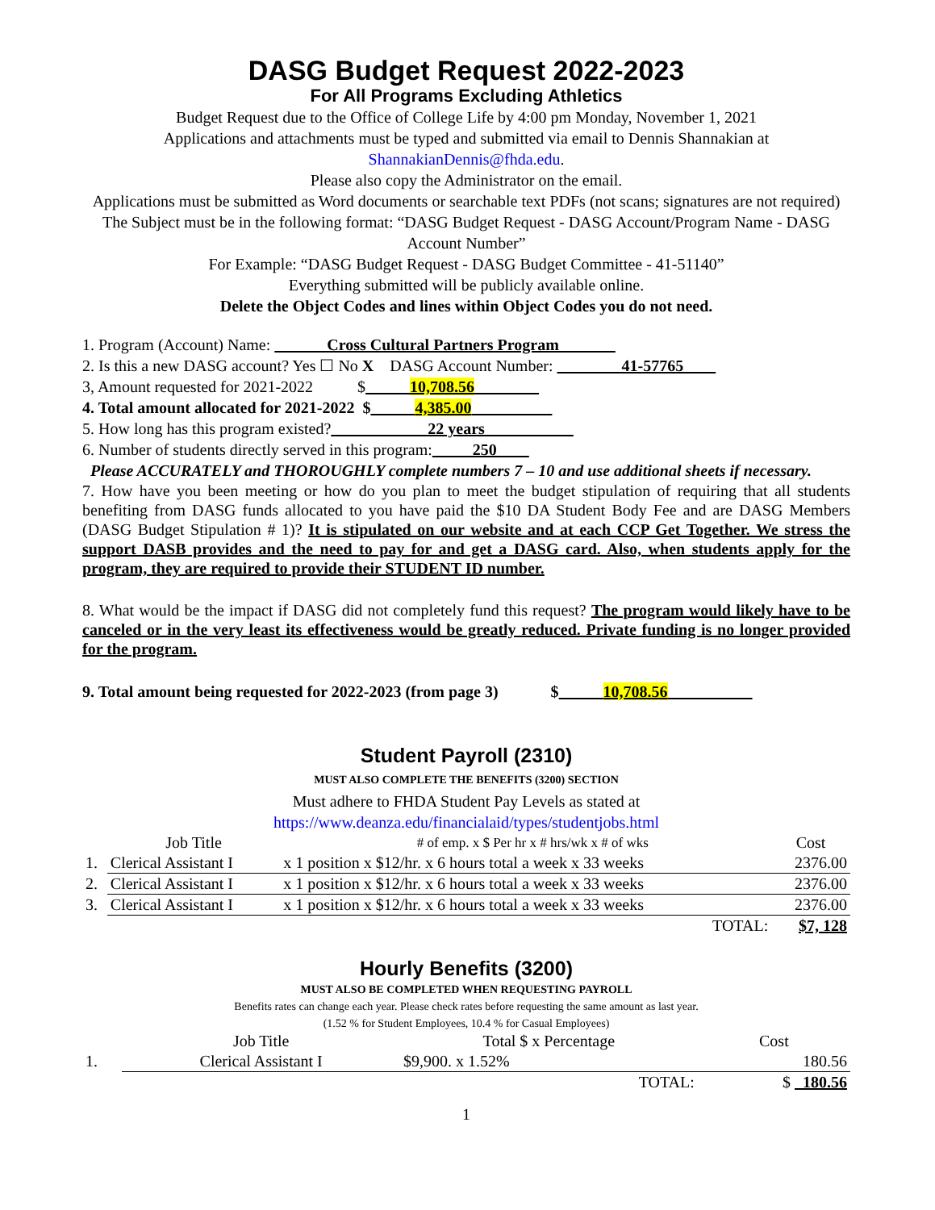DASG Budget Request 2022-2023
For All Programs Excluding Athletics
Budget Request due to the Office of College Life by 4:00 pm Monday, November 1, 2021
Applications and attachments must be typed and submitted via email to Dennis Shannakian at
ShannakianDennis@fhda.edu.
Please also copy the Administrator on the email.
Applications must be submitted as Word documents or searchable text PDFs (not scans; signatures are not required)
The Subject must be in the following format: “DASG Budget Request - DASG Account/Program Name - DASG Account Number”
For Example: “DASG Budget Request - DASG Budget Committee - 41-51140”
Everything submitted will be publicly available online.
Delete the Object Codes and lines within Object Codes you do not need.
1. Program (Account) Name: Cross Cultural Partners Program
2. Is this a new DASG account? Yes ☐ No X DASG Account Number: 41-57765
3, Amount requested for 2021-2022 $ 10,708.56
4. Total amount allocated for 2021-2022 $ 4,385.00
5. How long has this program existed? 22 years
6. Number of students directly served in this program: 250
Please ACCURATELY and THOROUGHLY complete numbers 7 – 10 and use additional sheets if necessary.
7. How have you been meeting or how do you plan to meet the budget stipulation of requiring that all students benefiting from DASG funds allocated to you have paid the $10 DA Student Body Fee and are DASG Members (DASG Budget Stipulation # 1)? It is stipulated on our website and at each CCP Get Together. We stress the support DASB provides and the need to pay for and get a DASG card. Also, when students apply for the program, they are required to provide their STUDENT ID number.
8. What would be the impact if DASG did not completely fund this request? The program would likely have to be canceled or in the very least its effectiveness would be greatly reduced. Private funding is no longer provided for the program.
9. Total amount being requested for 2022-2023 (from page 3) $ 10,708.56
Student Payroll (2310)
MUST ALSO COMPLETE THE BENEFITS (3200) SECTION
Must adhere to FHDA Student Pay Levels as stated at
https://www.deanza.edu/financialaid/types/studentjobs.html
| | Job Title | # of emp. x $ Per hr x # hrs/wk x # of wks | Cost |
| --- | --- | --- | --- |
| 1. | Clerical Assistant I | x 1 position x $12/hr. x 6 hours total a week x 33 weeks | 2376.00 |
| 2. | Clerical Assistant I | x 1 position x $12/hr. x 6 hours total a week x 33 weeks | 2376.00 |
| 3. | Clerical Assistant I | x 1 position x $12/hr. x 6 hours total a week x 33 weeks | 2376.00 |
| | | TOTAL: | $7, 128 |
Hourly Benefits (3200)
MUST ALSO BE COMPLETED WHEN REQUESTING PAYROLL
Benefits rates can change each year. Please check rates before requesting the same amount as last year.
(1.52 % for Student Employees, 10.4 % for Casual Employees)
| | Job Title | Total $ x Percentage | Cost |
| --- | --- | --- | --- |
| 1. | Clerical Assistant I | $9,900. x 1.52% | 180.56 |
| | | TOTAL: | $ 180.56 |
1